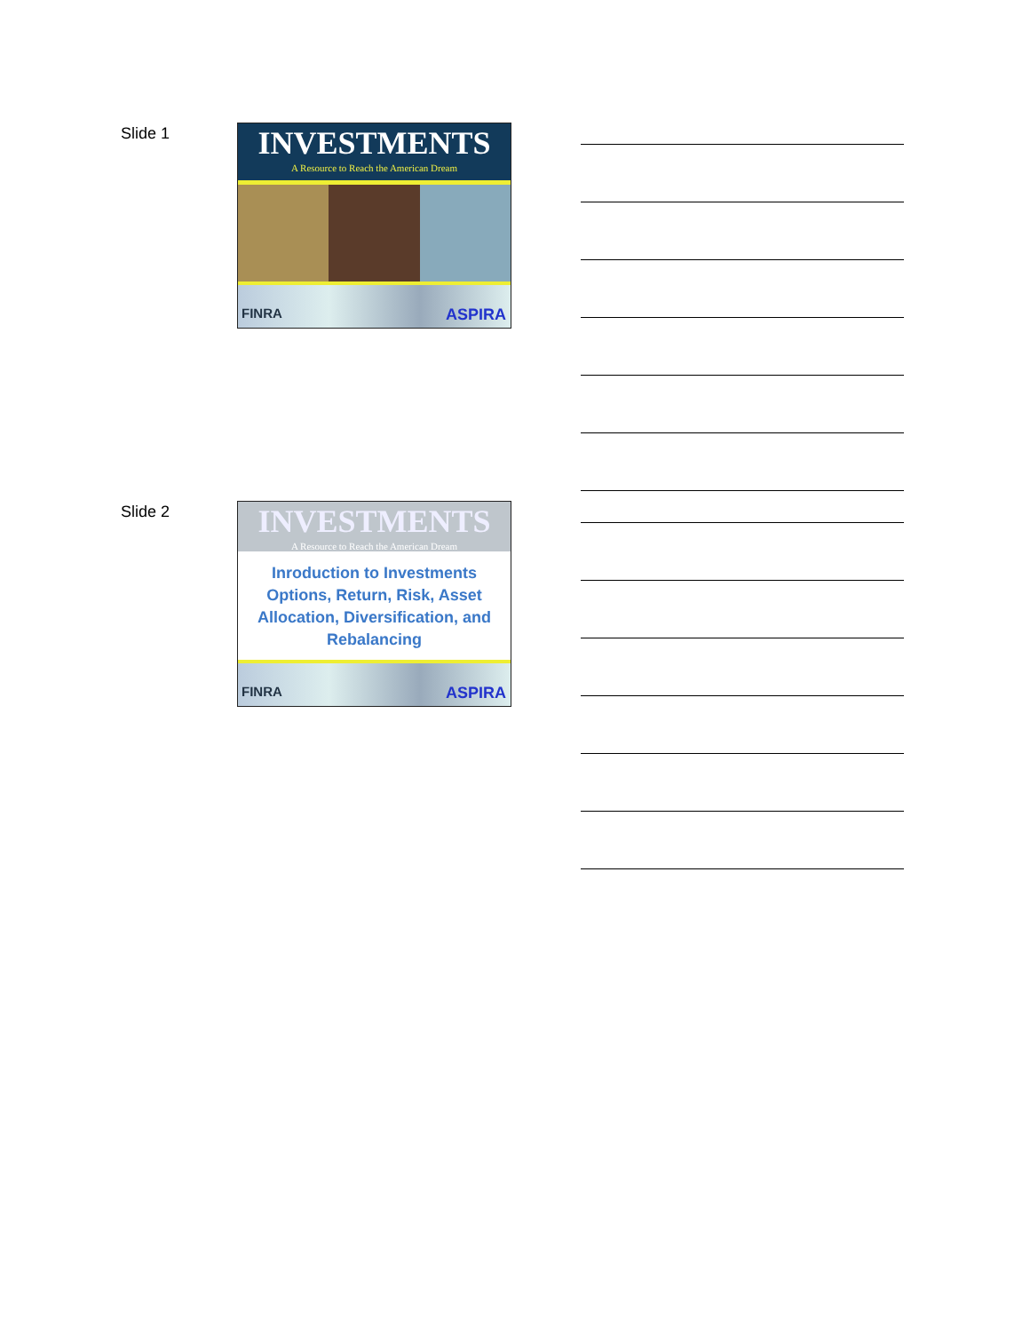Slide 1
INVESTMENTS
A Resource to Reach the American Dream
FINRA ASPIRA
Slide 2
INVESTMENTS
A Resource to Reach the American Dream
Inroduction to Investments Options, Return, Risk, Asset Allocation, Diversification, and Rebalancing
FINRA ASPIRA